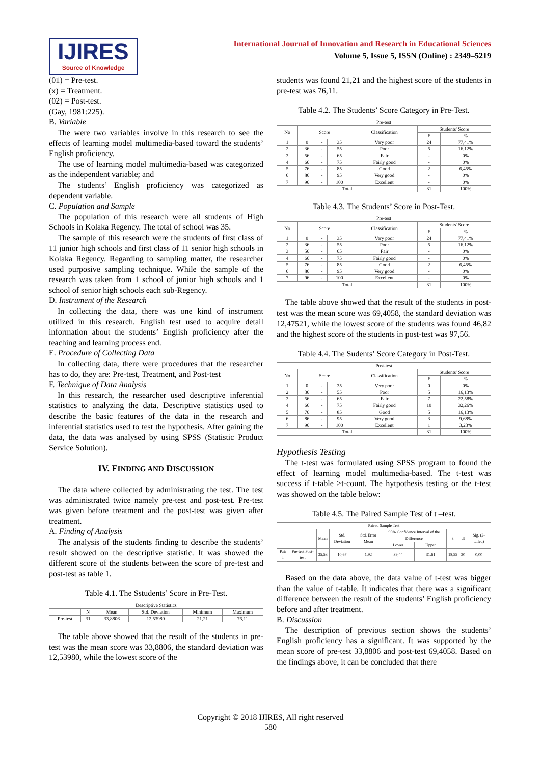IJIRES
Source of Knowledge
International Journal of Innovation and Research in Educational Sciences
Volume 5, Issue 5, ISSN (Online) : 2349–5219
(01) = Pre-test.
(x) = Treatment.
(02) = Post-test.
(Gay, 1981:225).
B. Variable
The were two variables involve in this research to see the effects of learning model multimedia-based toward the students’ English proficiency.
The use of learning model multimedia-based was categorized as the independent variable; and
The students’ English proficiency was categorized as dependent variable.
C. Population and Sample
The population of this research were all students of High Schools in Kolaka Regency. The total of school was 35.
The sample of this research were the students of first class of 11 junior high schools and first class of 11 senior high schools in Kolaka Regency. Regarding to sampling matter, the researcher used purposive sampling technique. While the sample of the research was taken from 1 school of junior high schools and 1 school of senior high schools each sub-Regency.
D. Instrument of the Research
In collecting the data, there was one kind of instrument utilized in this research. English test used to acquire detail information about the students’ English proficiency after the teaching and learning process end.
E. Procedure of Collecting Data
In collecting data, there were procedures that the researcher has to do, they are: Pre-test, Treatment, and Post-test
F. Technique of Data Analysis
In this research, the researcher used descriptive inferential statistics to analyzing the data. Descriptive statistics used to describe the basic features of the data in the research and inferential statistics used to test the hypothesis. After gaining the data, the data was analysed by using SPSS (Statistic Product Service Solution).
IV. FINDING AND DISCUSSION
The data where collected by administrating the test. The test was administrated twice namely pre-test and post-test. Pre-test was given before treatment and the post-test was given after treatment.
A. Finding of Analysis
The analysis of the students finding to describe the students’ result showed on the descriptive statistic. It was showed the different score of the students between the score of pre-test and post-test as table 1.
Table 4.1. The Sstudents’ Score in Pre-Test.
| Descriptive Statistics | | | | | |
| --- | --- | --- | --- | --- | --- |
| | N | Mean | Std. Deviation | Minimum | Maximum |
| Pre-test | 31 | 33,8806 | 12,53980 | 21,21 | 76,11 |
The table above showed that the result of the students in pre-test was the mean score was 33,8806, the standard deviation was 12,53980, while the lowest score of the
students was found 21,21 and the highest score of the students in pre-test was 76,11.
Table 4.2. The Students’ Score Category in Pre-Test.
| Pre-test | | | | | | |
| --- | --- | --- | --- | --- | --- | --- |
| No | Score | | | Classification | Students' Score | |
| | | | | | F | % |
| 1 | 0 | - | 35 | Very poor | 24 | 77,41% |
| 2 | 36 | - | 55 | Poor | 5 | 16,12% |
| 3 | 56 | - | 65 | Fair | - | 0% |
| 4 | 66 | - | 75 | Fairly good | - | 0% |
| 5 | 76 | - | 85 | Good | 2 | 6,45% |
| 6 | 86 | - | 95 | Very good | - | 0% |
| 7 | 96 | - | 100 | Excellent | - | 0% |
| Total | | | | | 31 | 100% |
Table 4.3. The Students’ Score in Post-Test.
| Pre-test | | | | | | |
| --- | --- | --- | --- | --- | --- | --- |
| No | Score | | | Classification | Students' Score | |
| | | | | | F | % |
| 1 | 0 | - | 35 | Very poor | 24 | 77,41% |
| 2 | 36 | - | 55 | Poor | 5 | 16,12% |
| 3 | 56 | - | 65 | Fair | - | 0% |
| 4 | 66 | - | 75 | Fairly good | - | 0% |
| 5 | 76 | - | 85 | Good | 2 | 6,45% |
| 6 | 86 | - | 95 | Very good | - | 0% |
| 7 | 96 | - | 100 | Excellent | - | 0% |
| Total | | | | | 31 | 100% |
The table above showed that the result of the students in post-test was the mean score was 69,4058, the standard deviation was 12,47521, while the lowest score of the students was found 46,82 and the highest score of the students in post-test was 97,56.
Table 4.4. The Sudents’ Score Category in Post-Test.
| Post-test | | | | | | |
| --- | --- | --- | --- | --- | --- | --- |
| No | Score | | | Classification | Students' Score | |
| | | | | | F | % |
| 1 | 0 | - | 35 | Very poor | 0 | 0% |
| 2 | 36 | - | 55 | Poor | 5 | 16,13% |
| 3 | 56 | - | 65 | Fair | 7 | 22,58% |
| 4 | 66 | - | 75 | Fairly good | 10 | 32,26% |
| 5 | 76 | - | 85 | Good | 5 | 16,13% |
| 6 | 86 | - | 95 | Very good | 3 | 9,68% |
| 7 | 96 | - | 100 | Excellent | 1 | 3,23% |
| Total | | | | | 31 | 100% |
Hypothesis Testing
The t-test was formulated using SPSS program to found the effect of learning model multimedia-based. The t-test was success if t-table >t-count. The hytpothesis testing or the t-test was showed on the table below:
Table 4.5. The Paired Sample Test of t –test.
| Paired Sample Test | | | | | | | | | |
| --- | --- | --- | --- | --- | --- | --- | --- | --- | --- |
| | | Mean | Std. Deviation | Std. Error Mean | 95% Confidence Interval of the Difference | | t | df | Sig. (2-tailed) |
| | | | | | Lower | Upper | | | |
| Pair I | Pre-test Post-test | 35,53 | 10,67 | 1,92 | 39,44 | 31,61 | 18,55 | 30 | 0,00 |
Based on the data above, the data value of t-test was bigger than the value of t-table. It indicates that there was a significant difference between the result of the students’ English proficiency before and after treatment.
B. Discussion
The description of previous section shows the students’ English proficiency has a significant. It was supported by the mean score of pre-test 33,8806 and post-test 69,4058. Based on the findings above, it can be concluded that there
Copyright © 2018 IJIRES, All right reserved
580